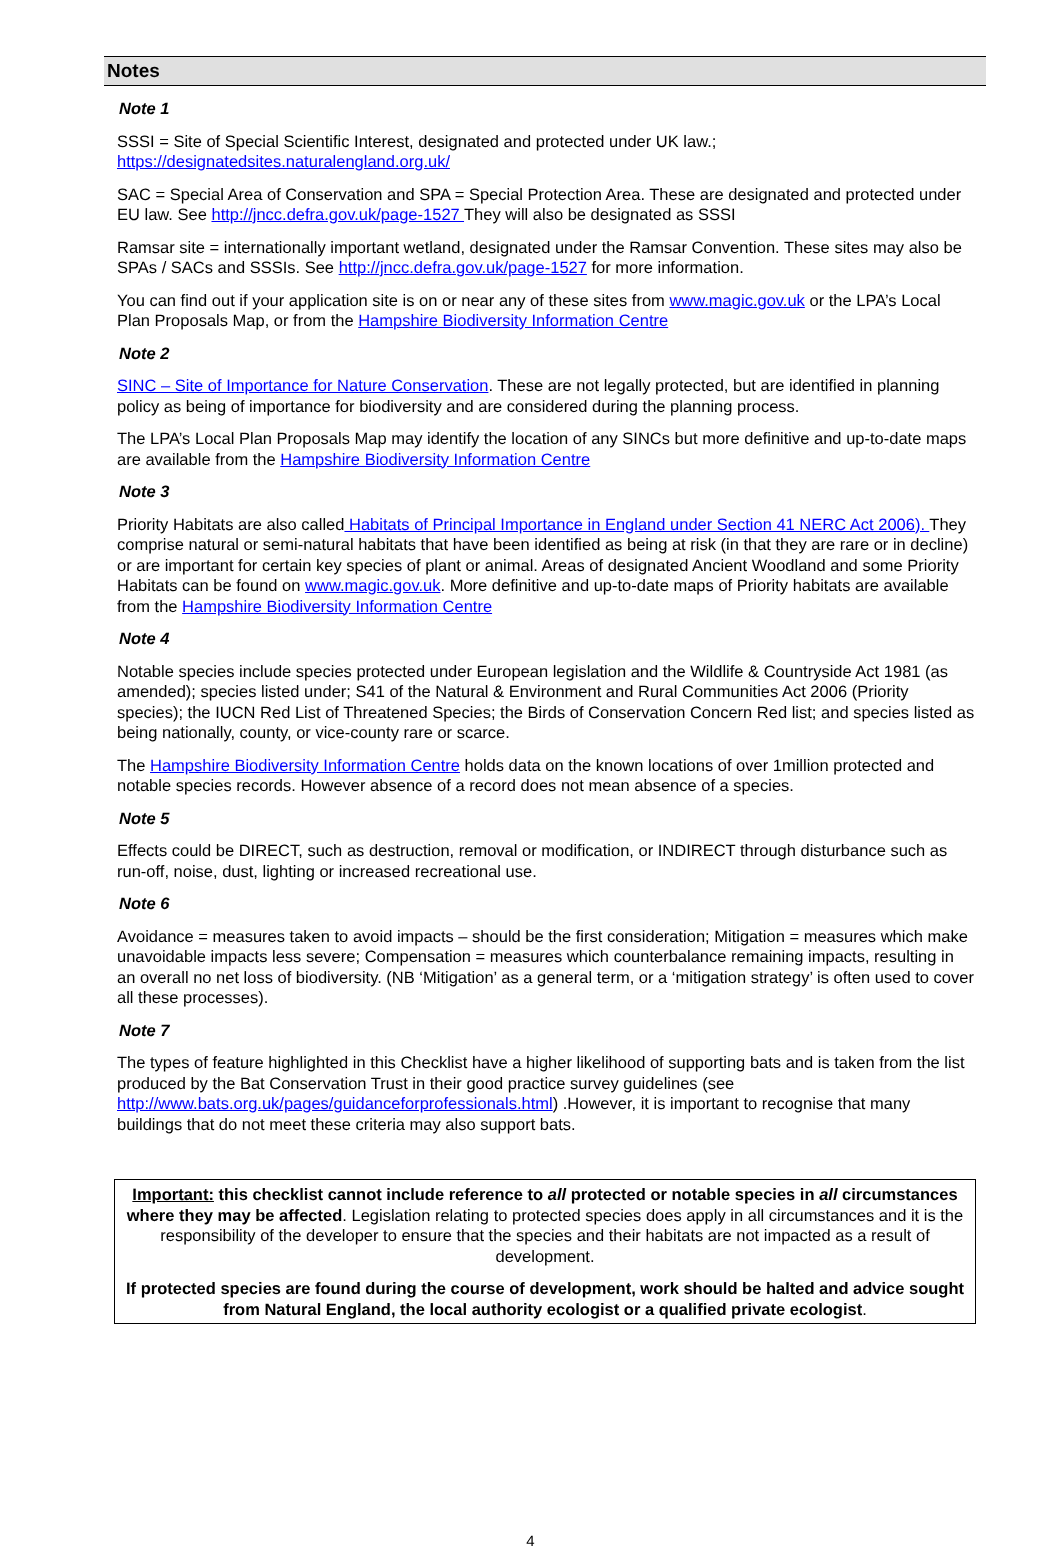Notes
Note 1
SSSI = Site of Special Scientific Interest, designated and protected under UK law.; https://designatedsites.naturalengland.org.uk/
SAC = Special Area of Conservation and SPA = Special Protection Area. These are designated and protected under EU law. See http://jncc.defra.gov.uk/page-1527 They will also be designated as SSSI
Ramsar site = internationally important wetland, designated under the Ramsar Convention. These sites may also be SPAs / SACs and SSSIs. See http://jncc.defra.gov.uk/page-1527 for more information.
You can find out if your application site is on or near any of these sites from www.magic.gov.uk or the LPA’s Local Plan Proposals Map, or from the Hampshire Biodiversity Information Centre
Note 2
SINC – Site of Importance for Nature Conservation. These are not legally protected, but are identified in planning policy as being of importance for biodiversity and are considered during the planning process.
The LPA’s Local Plan Proposals Map may identify the location of any SINCs but more definitive and up-to-date maps are available from the Hampshire Biodiversity Information Centre
Note 3
Priority Habitats are also called Habitats of Principal Importance in England under Section 41 NERC Act 2006). They comprise natural or semi-natural habitats that have been identified as being at risk (in that they are rare or in decline) or are important for certain key species of plant or animal. Areas of designated Ancient Woodland and some Priority Habitats can be found on www.magic.gov.uk. More definitive and up-to-date maps of Priority habitats are available from the Hampshire Biodiversity Information Centre
Note 4
Notable species include species protected under European legislation and the Wildlife & Countryside Act 1981 (as amended); species listed under; S41 of the Natural & Environment and Rural Communities Act 2006 (Priority species); the IUCN Red List of Threatened Species; the Birds of Conservation Concern Red list; and species listed as being nationally, county, or vice-county rare or scarce.
The Hampshire Biodiversity Information Centre holds data on the known locations of over 1million protected and notable species records. However absence of a record does not mean absence of a species.
Note 5
Effects could be DIRECT, such as destruction, removal or modification, or INDIRECT through disturbance such as run-off, noise, dust, lighting or increased recreational use.
Note 6
Avoidance = measures taken to avoid impacts – should be the first consideration; Mitigation = measures which make unavoidable impacts less severe; Compensation = measures which counterbalance remaining impacts, resulting in an overall no net loss of biodiversity. (NB ‘Mitigation’ as a general term, or a ‘mitigation strategy’ is often used to cover all these processes).
Note 7
The types of feature highlighted in this Checklist have a higher likelihood of supporting bats and is taken from the list produced by the Bat Conservation Trust in their good practice survey guidelines (see http://www.bats.org.uk/pages/guidanceforprofessionals.html) .However, it is important to recognise that many buildings that do not meet these criteria may also support bats.
Important: this checklist cannot include reference to all protected or notable species in all circumstances where they may be affected. Legislation relating to protected species does apply in all circumstances and it is the responsibility of the developer to ensure that the species and their habitats are not impacted as a result of development.
If protected species are found during the course of development, work should be halted and advice sought from Natural England, the local authority ecologist or a qualified private ecologist.
4